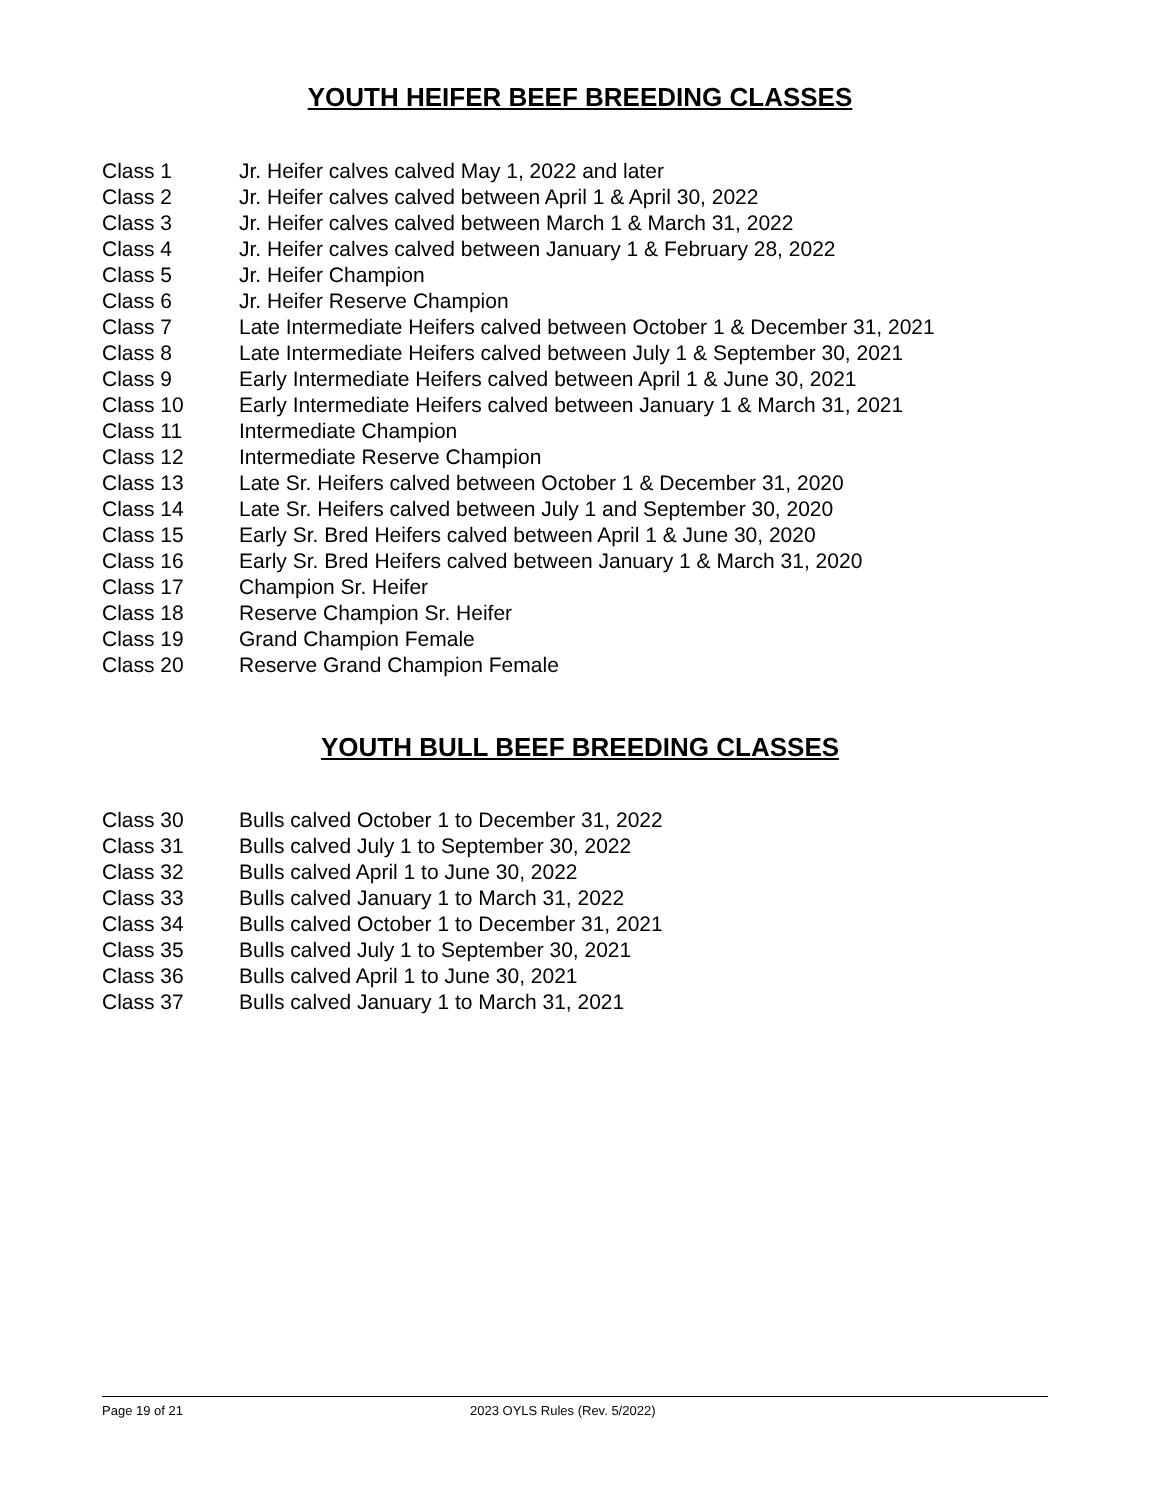YOUTH HEIFER BEEF BREEDING CLASSES
| Class 1 | Jr. Heifer calves calved May 1, 2022 and later |
| Class 2 | Jr. Heifer calves calved between April 1 & April 30, 2022 |
| Class 3 | Jr. Heifer calves calved between March 1 & March 31, 2022 |
| Class 4 | Jr. Heifer calves calved between January 1 & February 28, 2022 |
| Class 5 | Jr. Heifer Champion |
| Class 6 | Jr. Heifer Reserve Champion |
| Class 7 | Late Intermediate Heifers calved between October 1 & December 31, 2021 |
| Class 8 | Late Intermediate Heifers calved between July 1 & September 30, 2021 |
| Class 9 | Early Intermediate Heifers calved between April 1 & June 30, 2021 |
| Class 10 | Early Intermediate Heifers calved between January 1 & March 31, 2021 |
| Class 11 | Intermediate Champion |
| Class 12 | Intermediate Reserve Champion |
| Class 13 | Late Sr. Heifers calved between October 1 & December 31, 2020 |
| Class 14 | Late Sr. Heifers calved between July 1 and September 30, 2020 |
| Class 15 | Early Sr. Bred Heifers calved between April 1 & June 30, 2020 |
| Class 16 | Early Sr. Bred Heifers calved between January 1 & March 31, 2020 |
| Class 17 | Champion Sr. Heifer |
| Class 18 | Reserve Champion Sr. Heifer |
| Class 19 | Grand Champion Female |
| Class 20 | Reserve Grand Champion Female |
YOUTH BULL BEEF BREEDING CLASSES
| Class 30 | Bulls calved October 1 to December 31, 2022 |
| Class 31 | Bulls calved July 1 to September 30, 2022 |
| Class 32 | Bulls calved April 1 to June 30, 2022 |
| Class 33 | Bulls calved January 1 to March 31, 2022 |
| Class 34 | Bulls calved October 1 to December 31, 2021 |
| Class 35 | Bulls calved July 1 to September 30, 2021 |
| Class 36 | Bulls calved April 1 to June 30, 2021 |
| Class 37 | Bulls calved January 1 to March 31, 2021 |
Page 19 of 21 2023 OYLS Rules (Rev. 5/2022)